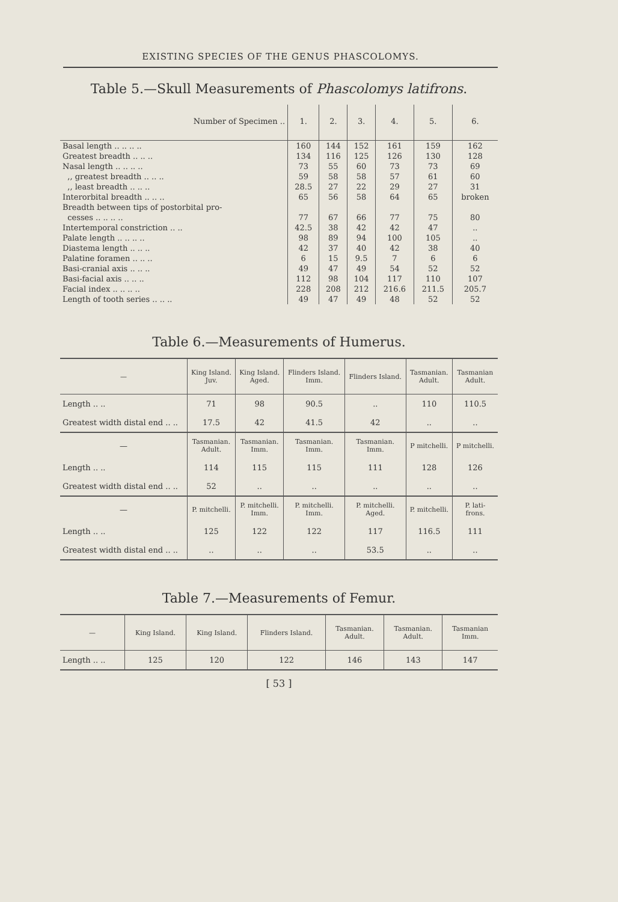EXISTING SPECIES OF THE GENUS PHASCOLOMYS.
Table 5.—Skull Measurements of Phascolomys latifrons.
| Number of Specimen .. | 1. | 2. | 3. | 4. | 5. | 6. |
| --- | --- | --- | --- | --- | --- | --- |
| Basal length .. .. .. .. | 160 | 144 | 152 | 161 | 159 | 162 |
| Greatest breadth .. .. .. | 134 | 116 | 125 | 126 | 130 | 128 |
| Nasal length .. .. .. .. | 73 | 55 | 60 | 73 | 73 | 69 |
| ,, greatest breadth .. .. .. | 59 | 58 | 58 | 57 | 61 | 60 |
| ,, least breadth .. .. .. | 28.5 | 27 | 22 | 29 | 27 | 31 |
| Interorbital breadth .. .. .. | 65 | 56 | 58 | 64 | 65 | broken |
| Breadth between tips of postorbital pro- cesses .. .. .. .. | 77 | 67 | 66 | 77 | 75 | 80 |
| Intertemporal constriction .. .. | 42.5 | 38 | 42 | 42 | 47 | .. |
| Palate length .. .. .. .. | 98 | 89 | 94 | 100 | 105 | .. |
| Diastema length .. .. .. | 42 | 37 | 40 | 42 | 38 | 40 |
| Palatine foramen .. .. .. | 6 | 15 | 9.5 | 7 | 6 | 6 |
| Basi-cranial axis .. .. .. | 49 | 47 | 49 | 54 | 52 | 52 |
| Basi-facial axis .. .. .. | 112 | 98 | 104 | 117 | 110 | 107 |
| Facial index .. .. .. .. | 228 | 208 | 212 | 216.6 | 211.5 | 205.7 |
| Length of tooth series .. .. .. | 49 | 47 | 49 | 48 | 52 | 52 |
Table 6.—Measurements of Humerus.
| — | King Island. Juv. | King Island. Aged. | Flinders Island. Imm. | Flinders Island. | Tasmanian. Adult. | Tasmanian Adult. |
| --- | --- | --- | --- | --- | --- | --- |
| Length .. .. | 71 | 98 | 90.5 | .. | 110 | 110.5 |
| Greatest width distal end .. .. | 17.5 | 42 | 41.5 | 42 | .. | .. |
| — | Tasmanian. Adult. | Tasmanian. Imm. | Tasmanian. Imm. | Tasmanian. Imm. | P mitchelli. | P mitchelli. |
| Length .. .. | 114 | 115 | 115 | 111 | 128 | 126 |
| Greatest width distal end .. .. | 52 | .. | .. | .. | .. | .. |
| — | P. mitchelli. | P. mitchelli. Imm. | P. mitchelli. Imm. | P. mitchelli. Aged. | P. mitchelli. | P. lati- frons. |
| Length .. .. | 125 | 122 | 122 | 117 | 116.5 | 111 |
| Greatest width distal end .. .. | .. | .. | .. | 53.5 | .. | .. |
Table 7.—Measurements of Femur.
| — | King Island. | King Island. | Flinders Island. | Tasmanian. Adult. | Tasmanian. Adult. | Tasmanian Imm. |
| --- | --- | --- | --- | --- | --- | --- |
| Length .. .. | 125 | 120 | 122 | 146 | 143 | 147 |
[ 53 ]